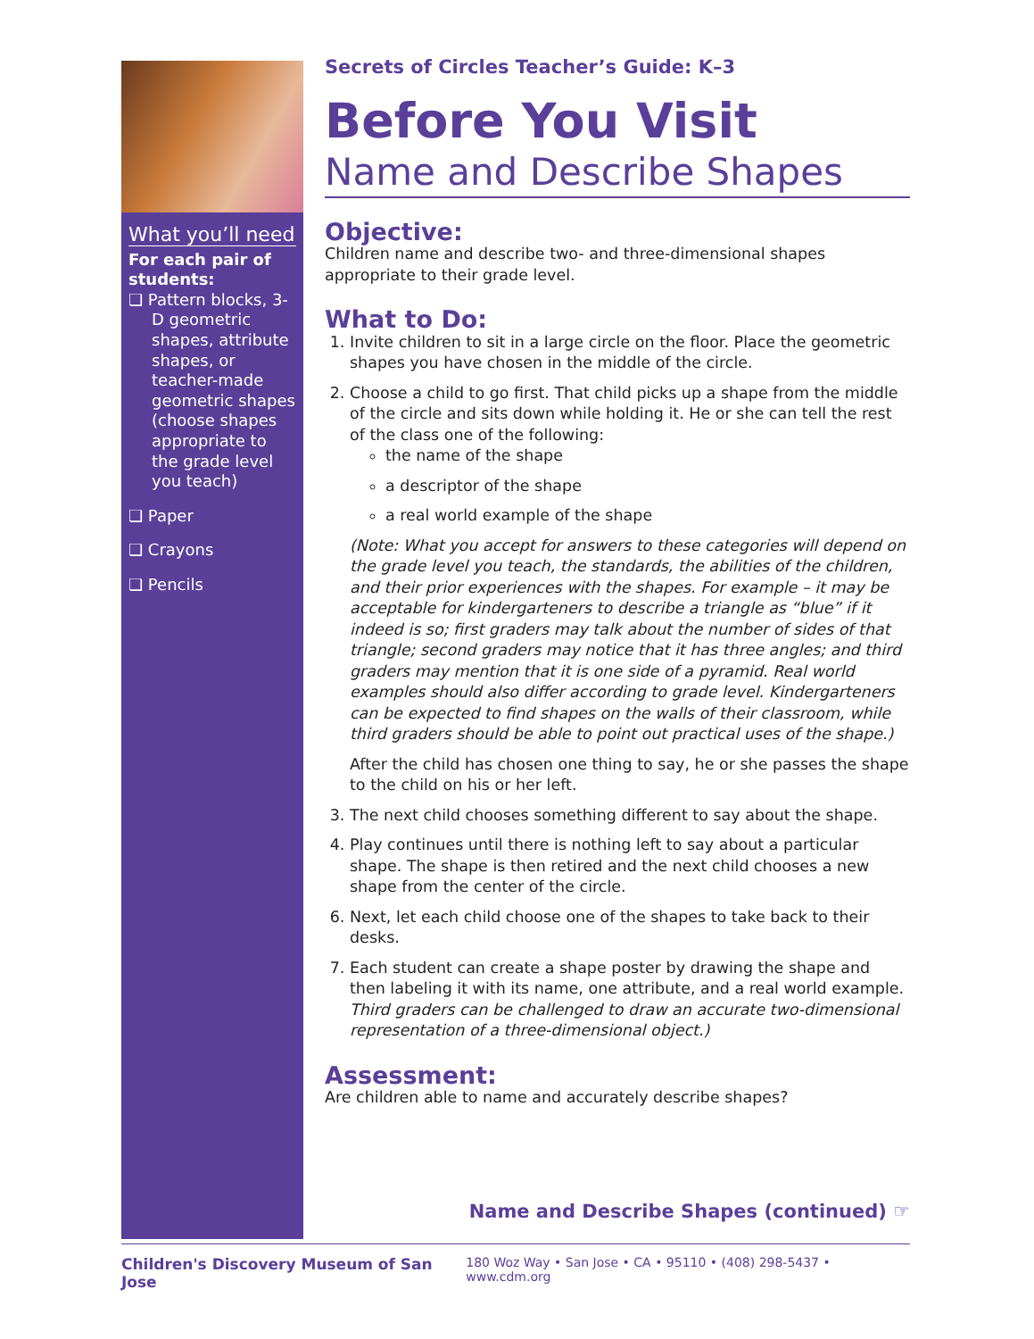What you’ll need
For each pair of students:
❏ Pattern blocks, 3-D geometric shapes, attribute shapes, or teacher-made geometric shapes (choose shapes appropriate to the grade level you teach)
❏ Paper
❏ Crayons
❏ Pencils
Secrets of Circles Teacher’s Guide: K–3
Before You Visit
Name and Describe Shapes
Objective:
Children name and describe two- and three-dimensional shapes appropriate to their grade level.
What to Do:
1. Invite children to sit in a large circle on the floor. Place the geometric shapes you have chosen in the middle of the circle.
2. Choose a child to go first. That child picks up a shape from the middle of the circle and sits down while holding it. He or she can tell the rest of the class one of the following:
the name of the shape
a descriptor of the shape
a real world example of the shape
(Note: What you accept for answers to these categories will depend on the grade level you teach, the standards, the abilities of the children, and their prior experiences with the shapes. For example – it may be acceptable for kindergarteners to describe a triangle as “blue” if it indeed is so; first graders may talk about the number of sides of that triangle; second graders may notice that it has three angles; and third graders may mention that it is one side of a pyramid. Real world examples should also differ according to grade level. Kindergarteners can be expected to find shapes on the walls of their classroom, while third graders should be able to point out practical uses of the shape.)
After the child has chosen one thing to say, he or she passes the shape to the child on his or her left.
3. The next child chooses something different to say about the shape.
4. Play continues until there is nothing left to say about a particular shape. The shape is then retired and the next child chooses a new shape from the center of the circle.
6. Next, let each child choose one of the shapes to take back to their desks.
7. Each student can create a shape poster by drawing the shape and then labeling it with its name, one attribute, and a real world example.
Third graders can be challenged to draw an accurate two-dimensional representation of a three-dimensional object.)
Assessment:
Are children able to name and accurately describe shapes?
Name and Describe Shapes (continued) ☞
Children's Discovery Museum of San Jose 180 Woz Way • San Jose • CA • 95110 • (408) 298-5437 • www.cdm.org